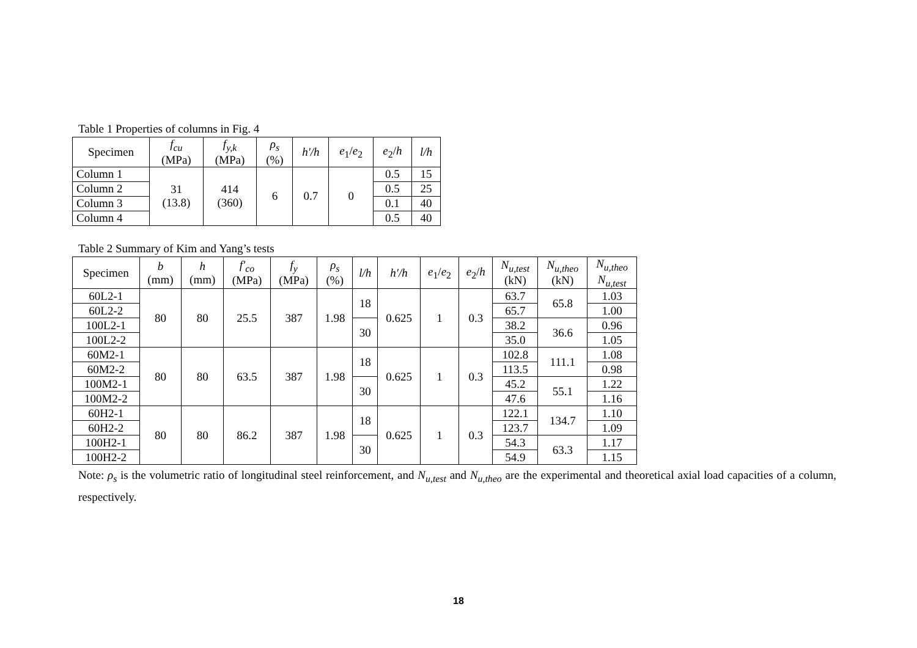Table 1 Properties of columns in Fig. 4
| Specimen | f<sub>cu</sub> (MPa) | f<sub>y,k</sub> (MPa) | ρ<sub>s</sub> (%) | h'/h | e<sub>1</sub>/ e<sub>2</sub> | e<sub>2</sub>/ h | l/h |
| --- | --- | --- | --- | --- | --- | --- | --- |
| Column 1 | 31 (13.8) | 414 (360) | 6 | 0.7 | 0 | 0.5 | 15 |
| Column 2 | | | | | | 0.5 | 25 |
| Column 3 | | | | | | 0.1 | 40 |
| Column 4 | | | | | | 0.5 | 40 |
Table 2 Summary of Kim and Yang’s tests
| Specimen | b (mm) | h (mm) | f'<sub>co</sub> (MPa) | f<sub>y</sub> (MPa) | ρ<sub>s</sub> (%) | l/h | h'/h | e<sub>1</sub>/ e<sub>2</sub> | e<sub>2</sub>/ h | N<sub>u,test</sub> (kN) | N<sub>u,theo</sub> (kN) | N<sub>u,theo</sub> N<sub>u,test</sub> |
| --- | --- | --- | --- | --- | --- | --- | --- | --- | --- | --- | --- | --- |
| 60L2-1 | 80 | 80 | 25.5 | 387 | 1.98 | 18 | 0.625 | 1 | 0.3 | 63.7 | 65.8 | 1.03 |
| 60L2-2 | | | | | | | | | | 65.7 | | 1.00 |
| 100L2-1 | | | | | | 30 | | | | 38.2 | 36.6 | 0.96 |
| 100L2-2 | | | | | | | | | | 35.0 | | 1.05 |
| 60M2-1 | 80 | 80 | 63.5 | 387 | 1.98 | 18 | 0.625 | 1 | 0.3 | 102.8 | 111.1 | 1.08 |
| 60M2-2 | | | | | | | | | | 113.5 | | 0.98 |
| 100M2-1 | | | | | | 30 | | | | 45.2 | 55.1 | 1.22 |
| 100M2-2 | | | | | | | | | | 47.6 | | 1.16 |
| 60H2-1 | 80 | 80 | 86.2 | 387 | 1.98 | 18 | 0.625 | 1 | 0.3 | 122.1 | 134.7 | 1.10 |
| 60H2-2 | | | | | | | | | | 123.7 | | 1.09 |
| 100H2-1 | | | | | | 30 | | | | 54.3 | 63.3 | 1.17 |
| 100H2-2 | | | | | | | | | | 54.9 | | 1.15 |
Note: ρ<sub>s</sub> is the volumetric ratio of longitudinal steel reinforcement, and N<sub>u,test</sub> and N<sub>u,theo</sub> are the experimental and theoretical axial load capacities of a column, respectively.
18